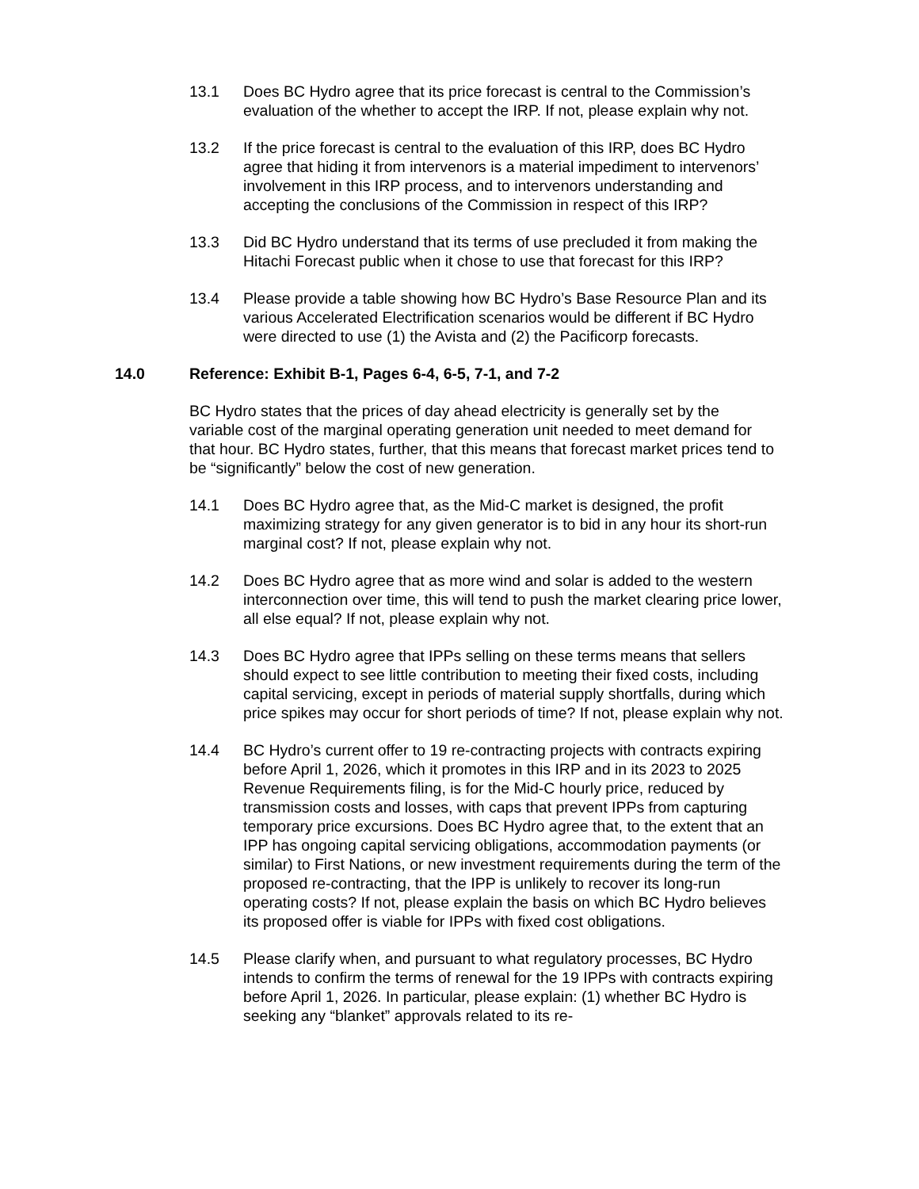13.1 Does BC Hydro agree that its price forecast is central to the Commission’s evaluation of the whether to accept the IRP. If not, please explain why not.
13.2 If the price forecast is central to the evaluation of this IRP, does BC Hydro agree that hiding it from intervenors is a material impediment to intervenors’ involvement in this IRP process, and to intervenors understanding and accepting the conclusions of the Commission in respect of this IRP?
13.3 Did BC Hydro understand that its terms of use precluded it from making the Hitachi Forecast public when it chose to use that forecast for this IRP?
13.4 Please provide a table showing how BC Hydro’s Base Resource Plan and its various Accelerated Electrification scenarios would be different if BC Hydro were directed to use (1) the Avista and (2) the Pacificorp forecasts.
14.0 Reference: Exhibit B-1, Pages 6-4, 6-5, 7-1, and 7-2
BC Hydro states that the prices of day ahead electricity is generally set by the variable cost of the marginal operating generation unit needed to meet demand for that hour. BC Hydro states, further, that this means that forecast market prices tend to be “significantly” below the cost of new generation.
14.1 Does BC Hydro agree that, as the Mid-C market is designed, the profit maximizing strategy for any given generator is to bid in any hour its short-run marginal cost? If not, please explain why not.
14.2 Does BC Hydro agree that as more wind and solar is added to the western interconnection over time, this will tend to push the market clearing price lower, all else equal? If not, please explain why not.
14.3 Does BC Hydro agree that IPPs selling on these terms means that sellers should expect to see little contribution to meeting their fixed costs, including capital servicing, except in periods of material supply shortfalls, during which price spikes may occur for short periods of time? If not, please explain why not.
14.4 BC Hydro’s current offer to 19 re-contracting projects with contracts expiring before April 1, 2026, which it promotes in this IRP and in its 2023 to 2025 Revenue Requirements filing, is for the Mid-C hourly price, reduced by transmission costs and losses, with caps that prevent IPPs from capturing temporary price excursions. Does BC Hydro agree that, to the extent that an IPP has ongoing capital servicing obligations, accommodation payments (or similar) to First Nations, or new investment requirements during the term of the proposed re-contracting, that the IPP is unlikely to recover its long-run operating costs? If not, please explain the basis on which BC Hydro believes its proposed offer is viable for IPPs with fixed cost obligations.
14.5 Please clarify when, and pursuant to what regulatory processes, BC Hydro intends to confirm the terms of renewal for the 19 IPPs with contracts expiring before April 1, 2026. In particular, please explain: (1) whether BC Hydro is seeking any “blanket” approvals related to its re-